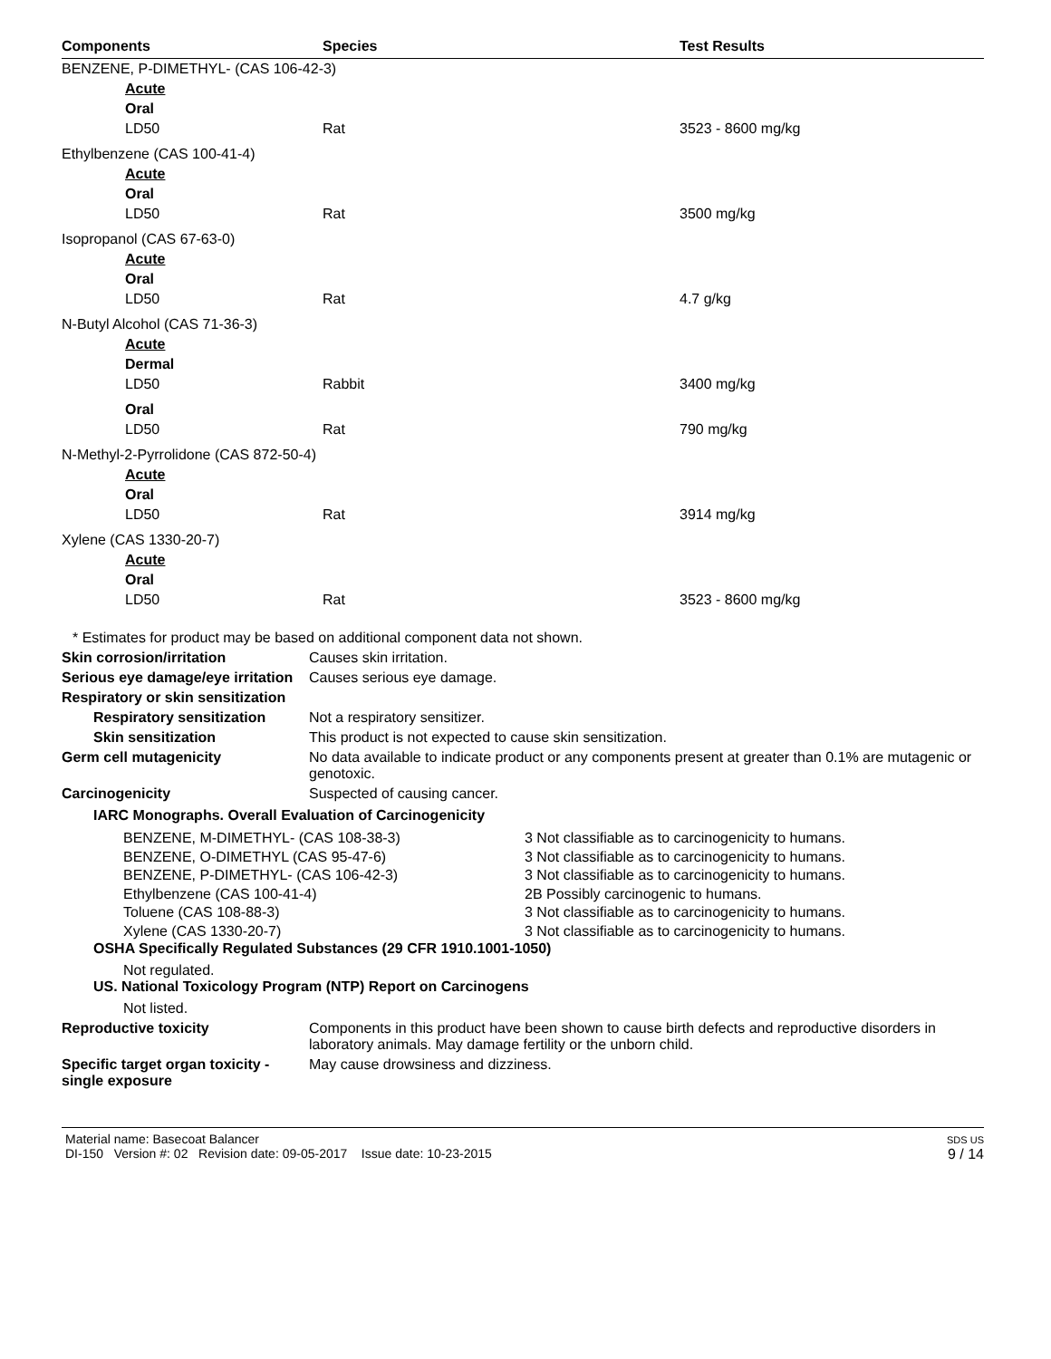| Components | Species | Test Results |
| --- | --- | --- |
| BENZENE, P-DIMETHYL- (CAS 106-42-3) | | |
| Acute | | |
| Oral | | |
| LD50 | Rat | 3523 - 8600 mg/kg |
| Ethylbenzene (CAS 100-41-4) | | |
| Acute | | |
| Oral | | |
| LD50 | Rat | 3500 mg/kg |
| Isopropanol (CAS 67-63-0) | | |
| Acute | | |
| Oral | | |
| LD50 | Rat | 4.7 g/kg |
| N-Butyl Alcohol (CAS 71-36-3) | | |
| Acute | | |
| Dermal | | |
| LD50 | Rabbit | 3400 mg/kg |
| Oral | | |
| LD50 | Rat | 790 mg/kg |
| N-Methyl-2-Pyrrolidone (CAS 872-50-4) | | |
| Acute | | |
| Oral | | |
| LD50 | Rat | 3914 mg/kg |
| Xylene (CAS 1330-20-7) | | |
| Acute | | |
| Oral | | |
| LD50 | Rat | 3523 - 8600 mg/kg |
* Estimates for product may be based on additional component data not shown.
Skin corrosion/irritation Causes skin irritation.
Serious eye damage/eye irritation
Causes serious eye damage.
Respiratory or skin sensitization
Respiratory sensitization
Not a respiratory sensitizer.
Skin sensitization This product is not expected to cause skin sensitization.
Germ cell mutagenicity No data available to indicate product or any components present at greater than 0.1% are mutagenic or genotoxic.
Carcinogenicity Suspected of causing cancer.
IARC Monographs. Overall Evaluation of Carcinogenicity
BENZENE, M-DIMETHYL- (CAS 108-38-3)
BENZENE, O-DIMETHYL (CAS 95-47-6)
BENZENE, P-DIMETHYL- (CAS 106-42-3)
Ethylbenzene (CAS 100-41-4)
Toluene (CAS 108-88-3)
Xylene (CAS 1330-20-7)
3 Not classifiable as to carcinogenicity to humans.
3 Not classifiable as to carcinogenicity to humans.
3 Not classifiable as to carcinogenicity to humans.
2B Possibly carcinogenic to humans.
3 Not classifiable as to carcinogenicity to humans.
3 Not classifiable as to carcinogenicity to humans.
OSHA Specifically Regulated Substances (29 CFR 1910.1001-1050)
Not regulated.
US. National Toxicology Program (NTP) Report on Carcinogens
Not listed.
Reproductive toxicity Components in this product have been shown to cause birth defects and reproductive disorders in laboratory animals. May damage fertility or the unborn child.
Specific target organ toxicity - single exposure
May cause drowsiness and dizziness.
Material name: Basecoat Balancer
DI-150 Version #: 02 Revision date: 09-05-2017 Issue date: 10-23-2015
SDS US
9 / 14